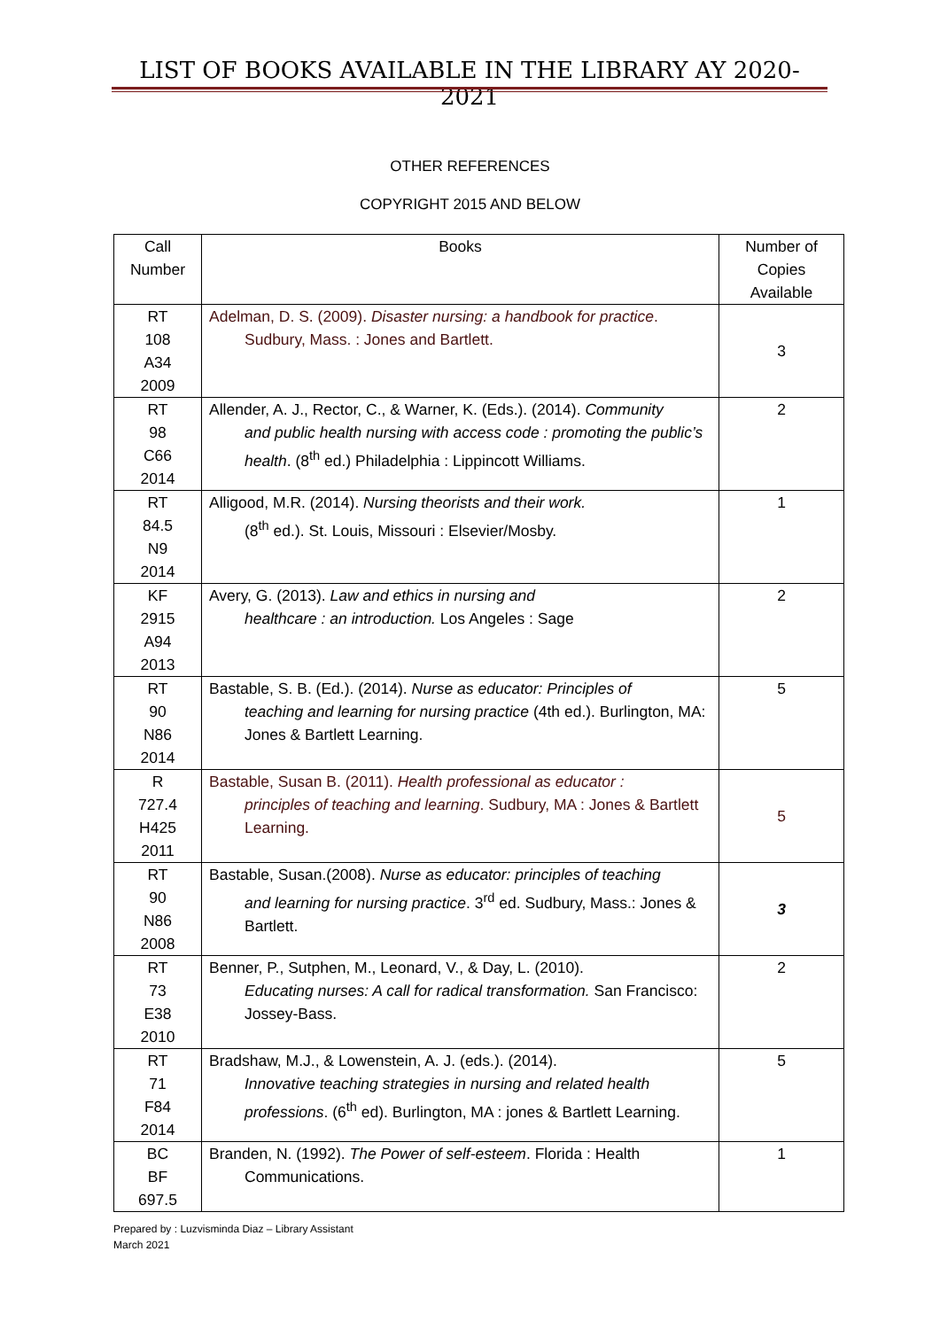LIST OF BOOKS AVAILABLE IN THE LIBRARY AY 2020-2021
OTHER REFERENCES
COPYRIGHT 2015 AND BELOW
| Call Number | Books | Number of Copies Available |
| --- | --- | --- |
| RT 108 A34 2009 | Adelman, D. S. (2009). Disaster nursing: a handbook for practice . Sudbury, Mass. : Jones and Bartlett. | 3 |
| RT 98 C66 2014 | Allender, A. J., Rector, C., & Warner, K. (Eds.). (2014). Community and public health nursing with access code : promoting the public’s health . (8<sup>th</sup> ed.) Philadelphia : Lippincott Williams. | 2 |
| RT 84.5 N9 2014 | Alligood, M.R. (2014). Nursing theorists and their work. (8<sup>th</sup> ed.). St. Louis, Missouri : Elsevier/Mosby. | 1 |
| KF 2915 A94 2013 | Avery, G. (2013). Law and ethics in nursing and healthcare : an introduction. Los Angeles : Sage | 2 |
| RT 90 N86 2014 | Bastable, S. B. (Ed.). (2014). Nurse as educator: Principles of teaching and learning for nursing practice (4th ed.). Burlington, MA: Jones & Bartlett Learning. | 5 |
| R 727.4 H425 2011 | Bastable, Susan B. (2011). Health professional as educator : principles of teaching and learning . Sudbury, MA : Jones & Bartlett Learning. | 5 |
| RT 90 N86 2008 | Bastable, Susan.(2008). Nurse as educator: principles of teaching and learning for nursing practice . 3<sup>rd</sup> ed. Sudbury, Mass.: Jones & Bartlett. | 3 |
| RT 73 E38 2010 | Benner, P., Sutphen, M., Leonard, V., & Day, L. (2010). Educating nurses: A call for radical transformation. San Francisco: Jossey-Bass. | 2 |
| RT 71 F84 2014 | Bradshaw, M.J., & Lowenstein, A. J. (eds.). (2014). Innovative teaching strategies in nursing and related health professions . (6<sup>th</sup> ed). Burlington, MA : jones & Bartlett Learning. | 5 |
| BC BF 697.5 | Branden, N. (1992). The Power of self-esteem . Florida : Health Communications. | 1 |
Prepared by : Luzvisminda Diaz – Library Assistant
March 2021